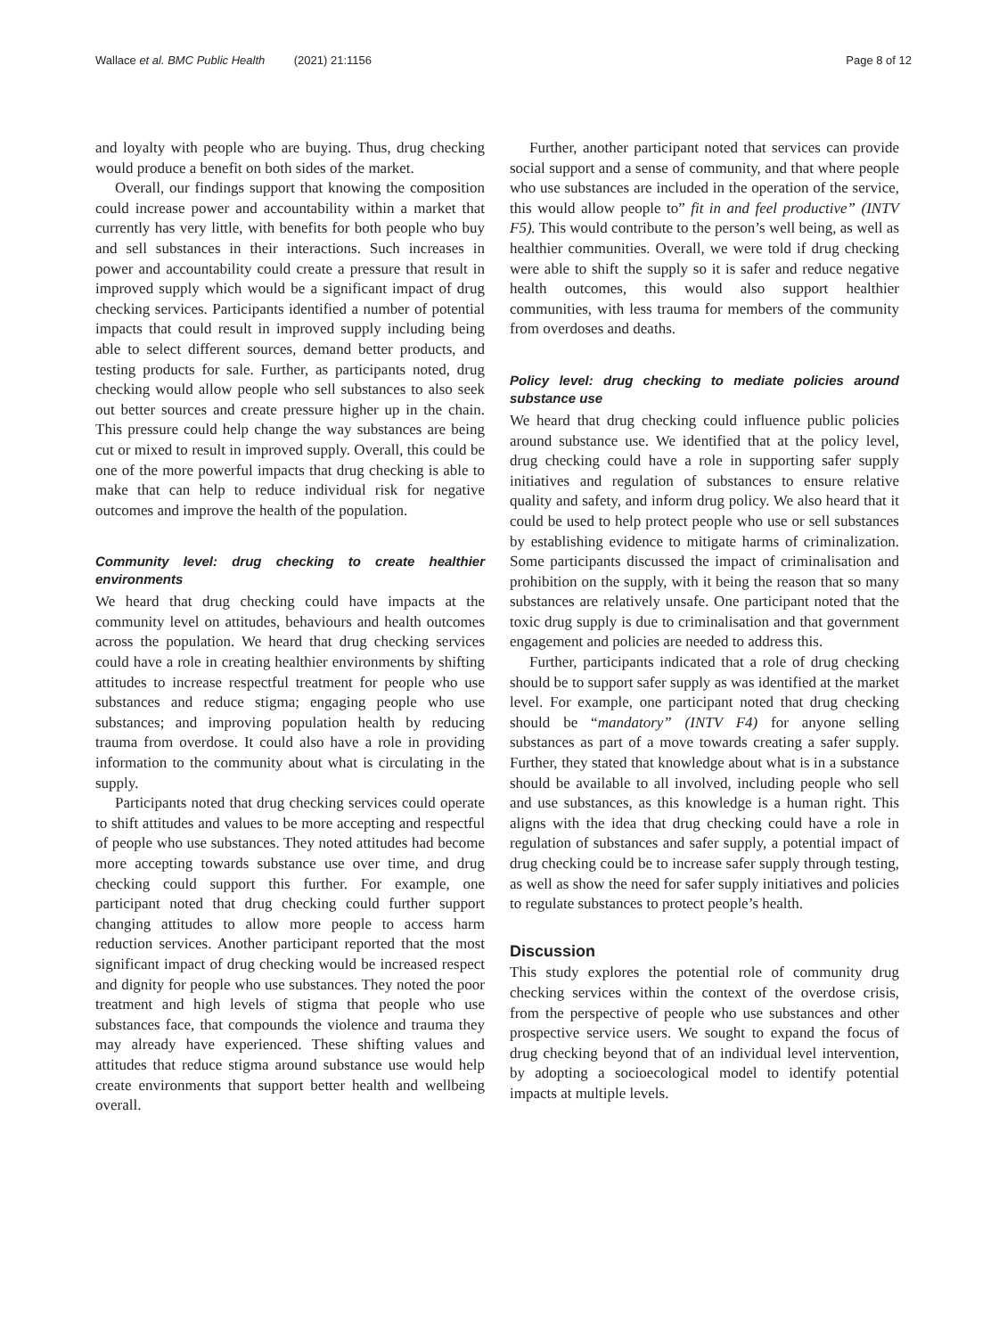Wallace et al. BMC Public Health (2021) 21:1156 Page 8 of 12
and loyalty with people who are buying. Thus, drug checking would produce a benefit on both sides of the market.
Overall, our findings support that knowing the composition could increase power and accountability within a market that currently has very little, with benefits for both people who buy and sell substances in their interactions. Such increases in power and accountability could create a pressure that result in improved supply which would be a significant impact of drug checking services. Participants identified a number of potential impacts that could result in improved supply including being able to select different sources, demand better products, and testing products for sale. Further, as participants noted, drug checking would allow people who sell substances to also seek out better sources and create pressure higher up in the chain. This pressure could help change the way substances are being cut or mixed to result in improved supply. Overall, this could be one of the more powerful impacts that drug checking is able to make that can help to reduce individual risk for negative outcomes and improve the health of the population.
Community level: drug checking to create healthier environments
We heard that drug checking could have impacts at the community level on attitudes, behaviours and health outcomes across the population. We heard that drug checking services could have a role in creating healthier environments by shifting attitudes to increase respectful treatment for people who use substances and reduce stigma; engaging people who use substances; and improving population health by reducing trauma from overdose. It could also have a role in providing information to the community about what is circulating in the supply.
Participants noted that drug checking services could operate to shift attitudes and values to be more accepting and respectful of people who use substances. They noted attitudes had become more accepting towards substance use over time, and drug checking could support this further. For example, one participant noted that drug checking could further support changing attitudes to allow more people to access harm reduction services. Another participant reported that the most significant impact of drug checking would be increased respect and dignity for people who use substances. They noted the poor treatment and high levels of stigma that people who use substances face, that compounds the violence and trauma they may already have experienced. These shifting values and attitudes that reduce stigma around substance use would help create environments that support better health and wellbeing overall.
Further, another participant noted that services can provide social support and a sense of community, and that where people who use substances are included in the operation of the service, this would allow people to” fit in and feel productive” (INTV F5). This would contribute to the person’s well being, as well as healthier communities. Overall, we were told if drug checking were able to shift the supply so it is safer and reduce negative health outcomes, this would also support healthier communities, with less trauma for members of the community from overdoses and deaths.
Policy level: drug checking to mediate policies around substance use
We heard that drug checking could influence public policies around substance use. We identified that at the policy level, drug checking could have a role in supporting safer supply initiatives and regulation of substances to ensure relative quality and safety, and inform drug policy. We also heard that it could be used to help protect people who use or sell substances by establishing evidence to mitigate harms of criminalization. Some participants discussed the impact of criminalisation and prohibition on the supply, with it being the reason that so many substances are relatively unsafe. One participant noted that the toxic drug supply is due to criminalisation and that government engagement and policies are needed to address this.
Further, participants indicated that a role of drug checking should be to support safer supply as was identified at the market level. For example, one participant noted that drug checking should be “mandatory” (INTV F4) for anyone selling substances as part of a move towards creating a safer supply. Further, they stated that knowledge about what is in a substance should be available to all involved, including people who sell and use substances, as this knowledge is a human right. This aligns with the idea that drug checking could have a role in regulation of substances and safer supply, a potential impact of drug checking could be to increase safer supply through testing, as well as show the need for safer supply initiatives and policies to regulate substances to protect people’s health.
Discussion
This study explores the potential role of community drug checking services within the context of the overdose crisis, from the perspective of people who use substances and other prospective service users. We sought to expand the focus of drug checking beyond that of an individual level intervention, by adopting a socioecological model to identify potential impacts at multiple levels.